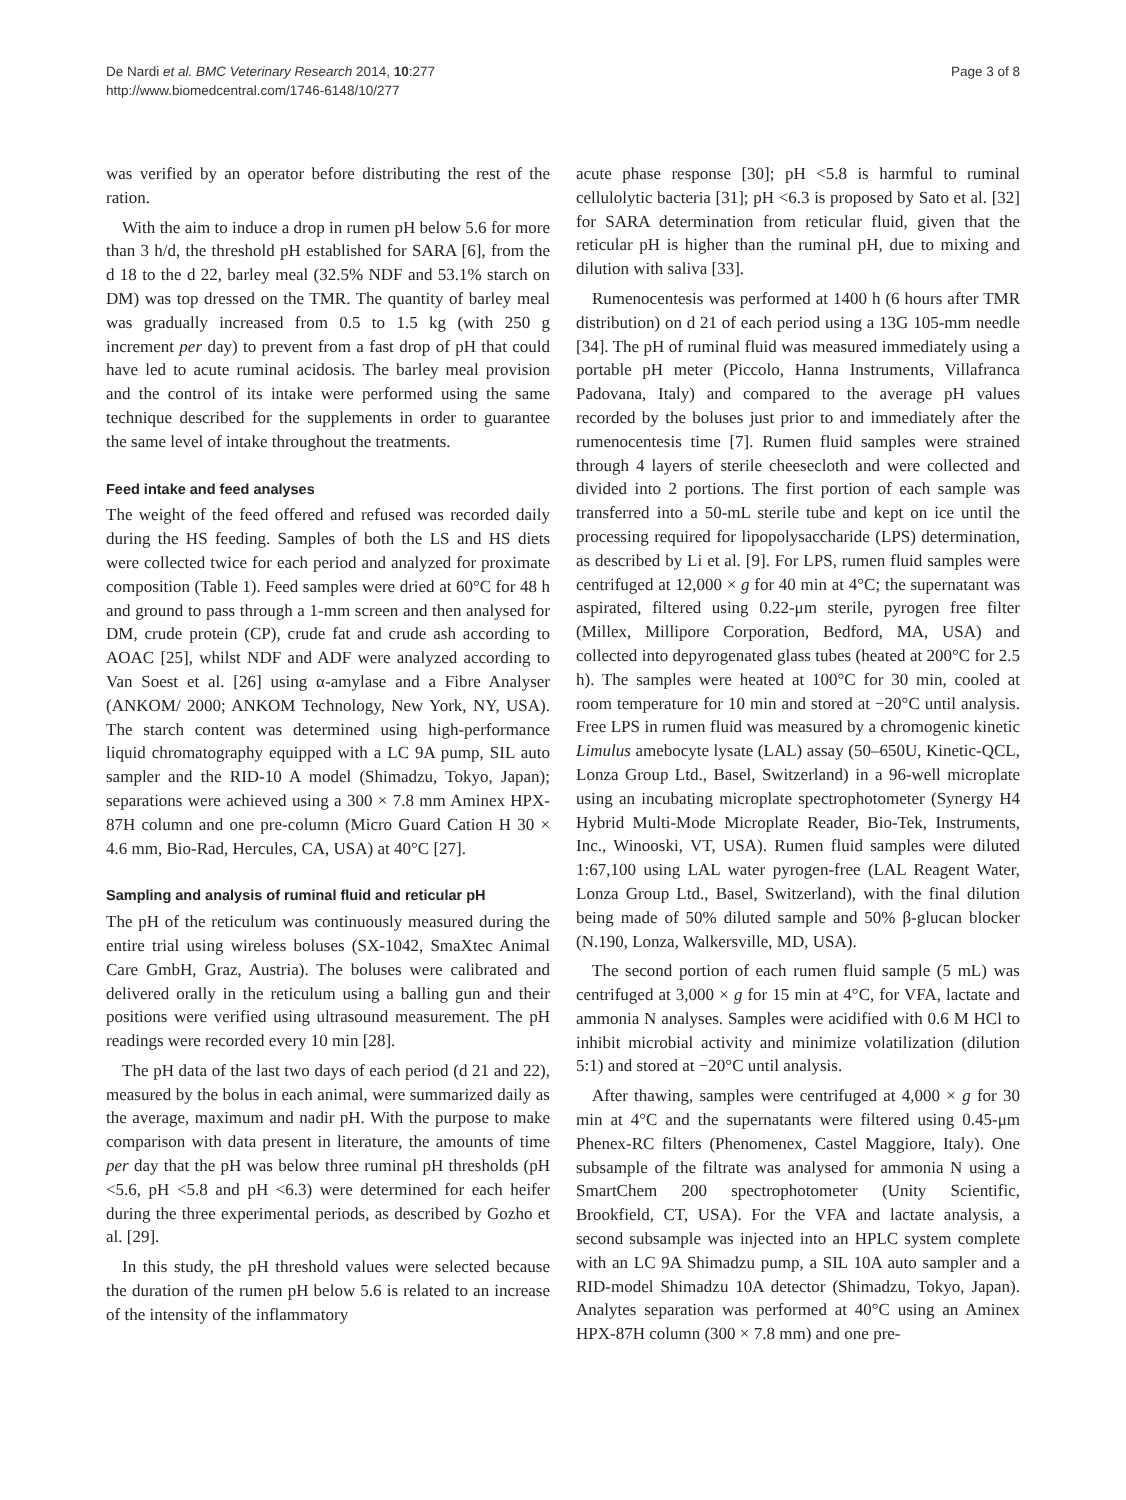De Nardi et al. BMC Veterinary Research 2014, 10:277
http://www.biomedcentral.com/1746-6148/10/277
Page 3 of 8
was verified by an operator before distributing the rest of the ration.
With the aim to induce a drop in rumen pH below 5.6 for more than 3 h/d, the threshold pH established for SARA [6], from the d 18 to the d 22, barley meal (32.5% NDF and 53.1% starch on DM) was top dressed on the TMR. The quantity of barley meal was gradually increased from 0.5 to 1.5 kg (with 250 g increment per day) to prevent from a fast drop of pH that could have led to acute ruminal acidosis. The barley meal provision and the control of its intake were performed using the same technique described for the supplements in order to guarantee the same level of intake throughout the treatments.
Feed intake and feed analyses
The weight of the feed offered and refused was recorded daily during the HS feeding. Samples of both the LS and HS diets were collected twice for each period and analyzed for proximate composition (Table 1). Feed samples were dried at 60°C for 48 h and ground to pass through a 1-mm screen and then analysed for DM, crude protein (CP), crude fat and crude ash according to AOAC [25], whilst NDF and ADF were analyzed according to Van Soest et al. [26] using α-amylase and a Fibre Analyser (ANKOM/ 2000; ANKOM Technology, New York, NY, USA). The starch content was determined using high-performance liquid chromatography equipped with a LC 9A pump, SIL auto sampler and the RID-10 A model (Shimadzu, Tokyo, Japan); separations were achieved using a 300 × 7.8 mm Aminex HPX-87H column and one pre-column (Micro Guard Cation H 30 × 4.6 mm, Bio-Rad, Hercules, CA, USA) at 40°C [27].
Sampling and analysis of ruminal fluid and reticular pH
The pH of the reticulum was continuously measured during the entire trial using wireless boluses (SX-1042, SmaXtec Animal Care GmbH, Graz, Austria). The boluses were calibrated and delivered orally in the reticulum using a balling gun and their positions were verified using ultrasound measurement. The pH readings were recorded every 10 min [28].
The pH data of the last two days of each period (d 21 and 22), measured by the bolus in each animal, were summarized daily as the average, maximum and nadir pH. With the purpose to make comparison with data present in literature, the amounts of time per day that the pH was below three ruminal pH thresholds (pH <5.6, pH <5.8 and pH <6.3) were determined for each heifer during the three experimental periods, as described by Gozho et al. [29].
In this study, the pH threshold values were selected because the duration of the rumen pH below 5.6 is related to an increase of the intensity of the inflammatory
acute phase response [30]; pH <5.8 is harmful to ruminal cellulolytic bacteria [31]; pH <6.3 is proposed by Sato et al. [32] for SARA determination from reticular fluid, given that the reticular pH is higher than the ruminal pH, due to mixing and dilution with saliva [33].
Rumenocentesis was performed at 1400 h (6 hours after TMR distribution) on d 21 of each period using a 13G 105-mm needle [34]. The pH of ruminal fluid was measured immediately using a portable pH meter (Piccolo, Hanna Instruments, Villafranca Padovana, Italy) and compared to the average pH values recorded by the boluses just prior to and immediately after the rumenocentesis time [7]. Rumen fluid samples were strained through 4 layers of sterile cheesecloth and were collected and divided into 2 portions. The first portion of each sample was transferred into a 50-mL sterile tube and kept on ice until the processing required for lipopolysaccharide (LPS) determination, as described by Li et al. [9]. For LPS, rumen fluid samples were centrifuged at 12,000 × g for 40 min at 4°C; the supernatant was aspirated, filtered using 0.22-μm sterile, pyrogen free filter (Millex, Millipore Corporation, Bedford, MA, USA) and collected into depyrogenated glass tubes (heated at 200°C for 2.5 h). The samples were heated at 100°C for 30 min, cooled at room temperature for 10 min and stored at −20°C until analysis. Free LPS in rumen fluid was measured by a chromogenic kinetic Limulus amebocyte lysate (LAL) assay (50–650U, Kinetic-QCL, Lonza Group Ltd., Basel, Switzerland) in a 96-well microplate using an incubating microplate spectrophotometer (Synergy H4 Hybrid Multi-Mode Microplate Reader, Bio-Tek, Instruments, Inc., Winooski, VT, USA). Rumen fluid samples were diluted 1:67,100 using LAL water pyrogen-free (LAL Reagent Water, Lonza Group Ltd., Basel, Switzerland), with the final dilution being made of 50% diluted sample and 50% β-glucan blocker (N.190, Lonza, Walkersville, MD, USA).
The second portion of each rumen fluid sample (5 mL) was centrifuged at 3,000 × g for 15 min at 4°C, for VFA, lactate and ammonia N analyses. Samples were acidified with 0.6 M HCl to inhibit microbial activity and minimize volatilization (dilution 5:1) and stored at −20°C until analysis.
After thawing, samples were centrifuged at 4,000 × g for 30 min at 4°C and the supernatants were filtered using 0.45-μm Phenex-RC filters (Phenomenex, Castel Maggiore, Italy). One subsample of the filtrate was analysed for ammonia N using a SmartChem 200 spectrophotometer (Unity Scientific, Brookfield, CT, USA). For the VFA and lactate analysis, a second subsample was injected into an HPLC system complete with an LC 9A Shimadzu pump, a SIL 10A auto sampler and a RID-model Shimadzu 10A detector (Shimadzu, Tokyo, Japan). Analytes separation was performed at 40°C using an Aminex HPX-87H column (300 × 7.8 mm) and one pre-